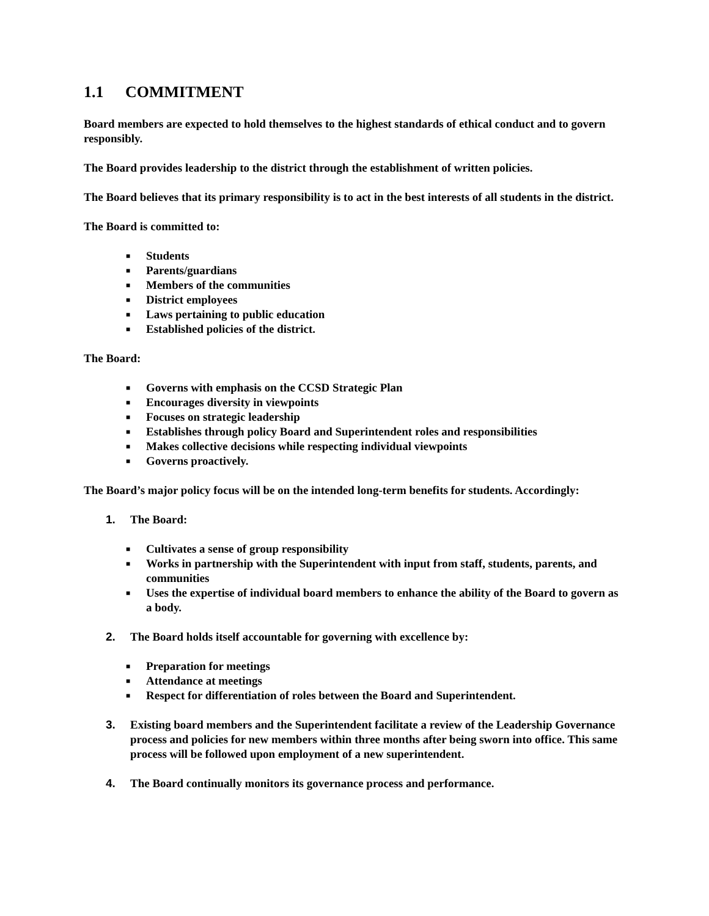1.1 COMMITMENT
Board members are expected to hold themselves to the highest standards of ethical conduct and to govern responsibly.
The Board provides leadership to the district through the establishment of written policies.
The Board believes that its primary responsibility is to act in the best interests of all students in the district.
The Board is committed to:
■ Students
■ Parents/guardians
■ Members of the communities
■ District employees
■ Laws pertaining to public education
■ Established policies of the district.
The Board:
■ Governs with emphasis on the CCSD Strategic Plan
■ Encourages diversity in viewpoints
■ Focuses on strategic leadership
■ Establishes through policy Board and Superintendent roles and responsibilities
■ Makes collective decisions while respecting individual viewpoints
■ Governs proactively.
The Board’s major policy focus will be on the intended long-term benefits for students. Accordingly:
1. The Board:
■ Cultivates a sense of group responsibility
■ Works in partnership with the Superintendent with input from staff, students, parents, and communities
■ Uses the expertise of individual board members to enhance the ability of the Board to govern as a body.
2. The Board holds itself accountable for governing with excellence by:
■ Preparation for meetings
■ Attendance at meetings
■ Respect for differentiation of roles between the Board and Superintendent.
3. Existing board members and the Superintendent facilitate a review of the Leadership Governance process and policies for new members within three months after being sworn into office. This same process will be followed upon employment of a new superintendent.
4. The Board continually monitors its governance process and performance.